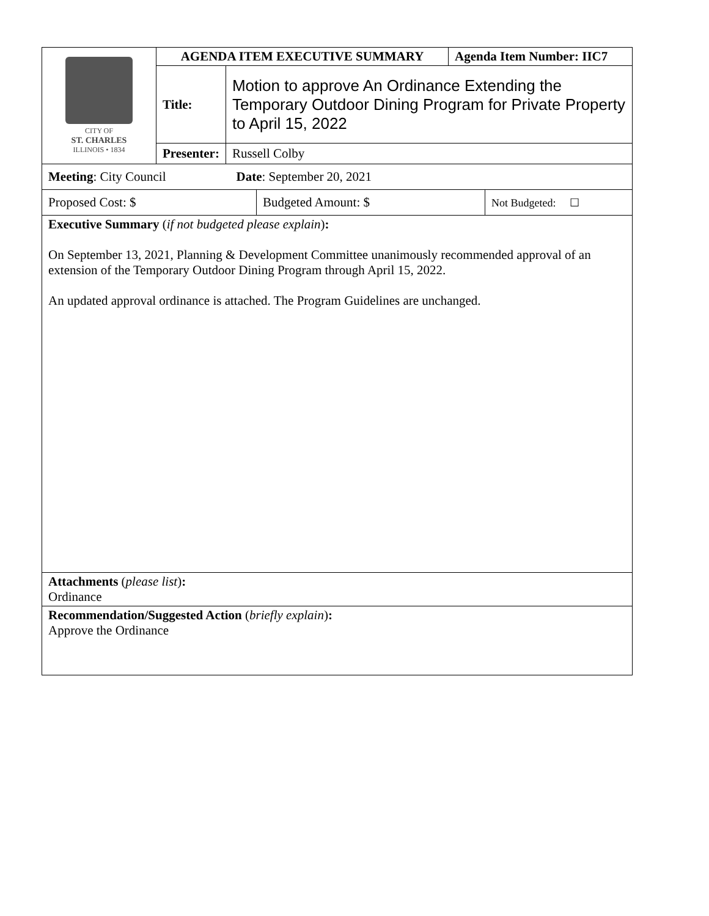| CITY OF ST. CHARLES ILLINOIS • 1834 | AGENDA ITEM EXECUTIVE SUMMARY | | Agenda Item Number: IIC7 |
| | Title: | Motion to approve An Ordinance Extending the Temporary Outdoor Dining Program for Private Property to April 15, 2022 | |
| | Presenter: | Russell Colby | |
Meeting: City Council Date: September 20, 2021
| Proposed Cost: $ | Budgeted Amount: $ | Not Budgeted: ☐ |
Executive Summary (if not budgeted please explain):
On September 13, 2021, Planning & Development Committee unanimously recommended approval of an extension of the Temporary Outdoor Dining Program through April 15, 2022.
An updated approval ordinance is attached. The Program Guidelines are unchanged.
Attachments (please list):
Ordinance
Recommendation/Suggested Action (briefly explain):
Approve the Ordinance